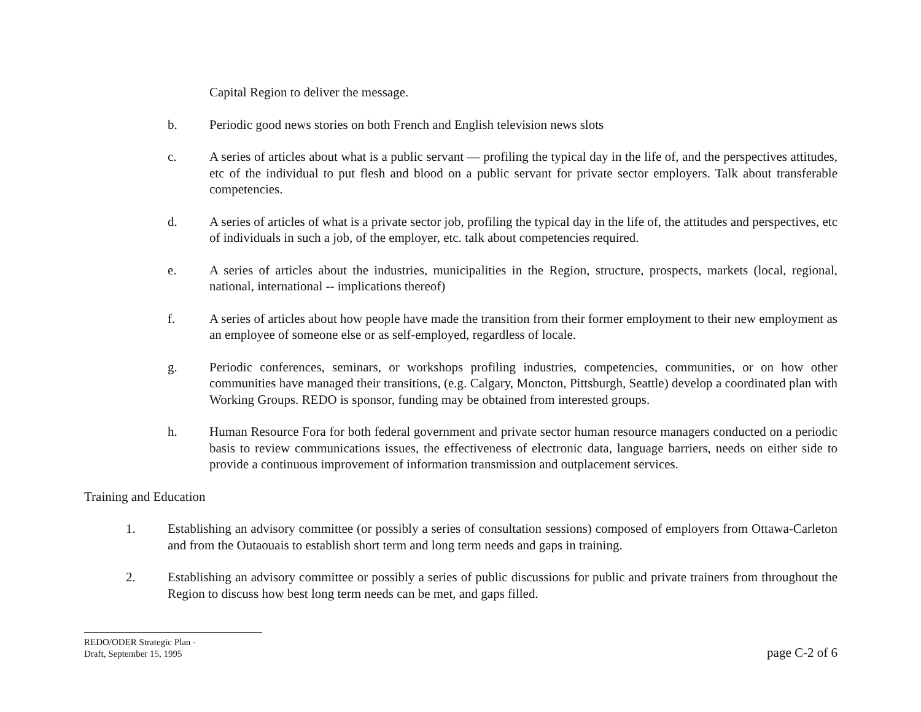Capital Region to deliver the message.
b. Periodic good news stories on both French and English television news slots
c. A series of articles about what is a public servant — profiling the typical day in the life of, and the perspectives attitudes, etc of the individual to put flesh and blood on a public servant for private sector employers. Talk about transferable competencies.
d. A series of articles of what is a private sector job, profiling the typical day in the life of, the attitudes and perspectives, etc of individuals in such a job, of the employer, etc. talk about competencies required.
e. A series of articles about the industries, municipalities in the Region, structure, prospects, markets (local, regional, national, international -- implications thereof)
f. A series of articles about how people have made the transition from their former employment to their new employment as an employee of someone else or as self-employed, regardless of locale.
g. Periodic conferences, seminars, or workshops profiling industries, competencies, communities, or on how other communities have managed their transitions, (e.g. Calgary, Moncton, Pittsburgh, Seattle) develop a coordinated plan with Working Groups. REDO is sponsor, funding may be obtained from interested groups.
h. Human Resource Fora for both federal government and private sector human resource managers conducted on a periodic basis to review communications issues, the effectiveness of electronic data, language barriers, needs on either side to provide a continuous improvement of information transmission and outplacement services.
Training and Education
1. Establishing an advisory committee (or possibly a series of consultation sessions) composed of employers from Ottawa-Carleton and from the Outaouais to establish short term and long term needs and gaps in training.
2. Establishing an advisory committee or possibly a series of public discussions for public and private trainers from throughout the Region to discuss how best long term needs can be met, and gaps filled.
REDO/ODER Strategic Plan -
Draft, September 15, 1995
page C-2 of 6